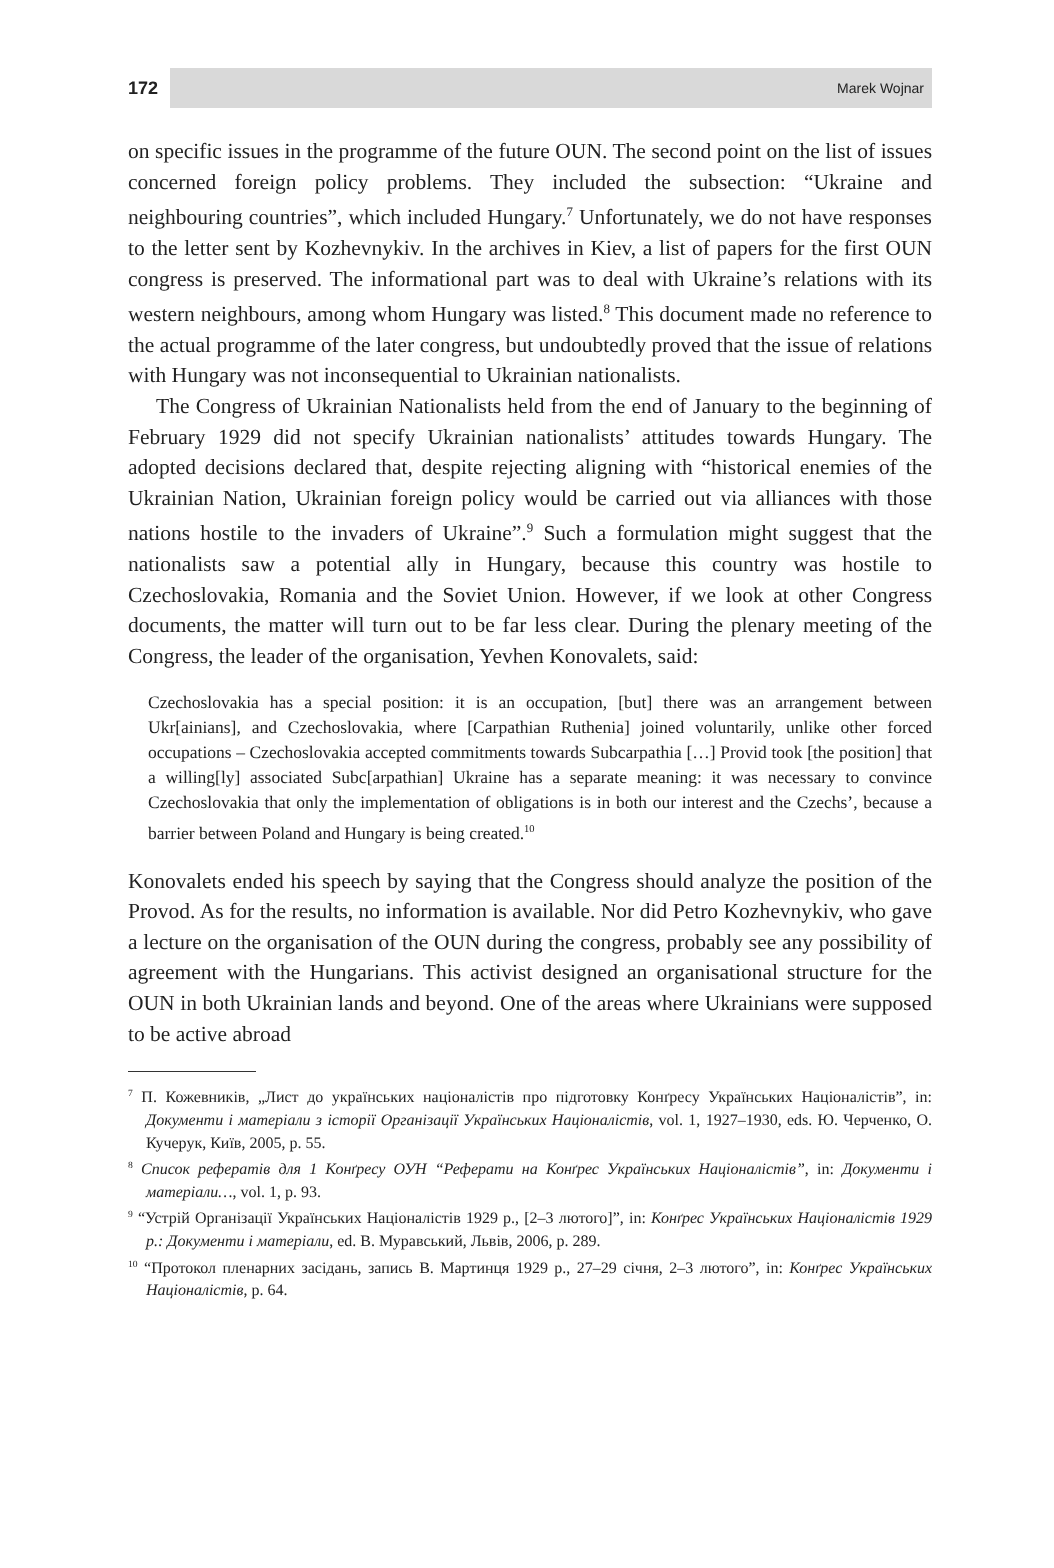172 Marek Wojnar
on specific issues in the programme of the future OUN. The second point on the list of issues concerned foreign policy problems. They included the subsection: “Ukraine and neighbouring countries”, which included Hungary.<sup>7</sup> Unfortunately, we do not have responses to the letter sent by Kozhevnykiv. In the archives in Kiev, a list of papers for the first OUN congress is preserved. The informational part was to deal with Ukraine’s relations with its western neighbours, among whom Hungary was listed.<sup>8</sup> This document made no reference to the actual programme of the later congress, but undoubtedly proved that the issue of relations with Hungary was not inconsequential to Ukrainian nationalists.
The Congress of Ukrainian Nationalists held from the end of January to the beginning of February 1929 did not specify Ukrainian nationalists’ attitudes towards Hungary. The adopted decisions declared that, despite rejecting aligning with “historical enemies of the Ukrainian Nation, Ukrainian foreign policy would be carried out via alliances with those nations hostile to the invaders of Ukraine”.<sup>9</sup> Such a formulation might suggest that the nationalists saw a potential ally in Hungary, because this country was hostile to Czechoslovakia, Romania and the Soviet Union. However, if we look at other Congress documents, the matter will turn out to be far less clear. During the plenary meeting of the Congress, the leader of the organisation, Yevhen Konovalets, said:
Czechoslovakia has a special position: it is an occupation, [but] there was an arrangement between Ukr[ainians], and Czechoslovakia, where [Carpathian Ruthenia] joined voluntarily, unlike other forced occupations – Czechoslovakia accepted commitments towards Subcarpathia […] Provid took [the position] that a willing[ly] associated Subc[arpathian] Ukraine has a separate meaning: it was necessary to convince Czechoslovakia that only the implementation of obligations is in both our interest and the Czechs’, because a barrier between Poland and Hungary is being created.<sup>10</sup>
Konovalets ended his speech by saying that the Congress should analyze the position of the Provod. As for the results, no information is available. Nor did Petro Kozhevnykiv, who gave a lecture on the organisation of the OUN during the congress, probably see any possibility of agreement with the Hungarians. This activist designed an organisational structure for the OUN in both Ukrainian lands and beyond. One of the areas where Ukrainians were supposed to be active abroad
<sup>7</sup> П. Кожевників, „Лист до українських націоналістів про підготовку Конґресу Українських Націоналістів”, in: Документи і матеріали з історії Організації Українських Націоналістів, vol. 1, 1927–1930, eds. Ю. Черченко, О. Кучерук, Київ, 2005, p. 55.
<sup>8</sup> Список рефератів для 1 Конґресу ОУН “Реферати на Конґрес Українських Націоналістів”, in: Документи і матеріали…, vol. 1, p. 93.
<sup>9</sup> “Устрій Організації Українських Націоналістів 1929 р., [2–3 лютого]”, in: Конґрес Українських Націоналістів 1929 р.: Документи і матеріали, ed. В. Муравський, Львів, 2006, p. 289.
<sup>10</sup> “Протокол пленарних засідань, запись В. Мартинця 1929 р., 27–29 січня, 2–3 лютого”, in: Конґрес Українських Націоналістів, p. 64.